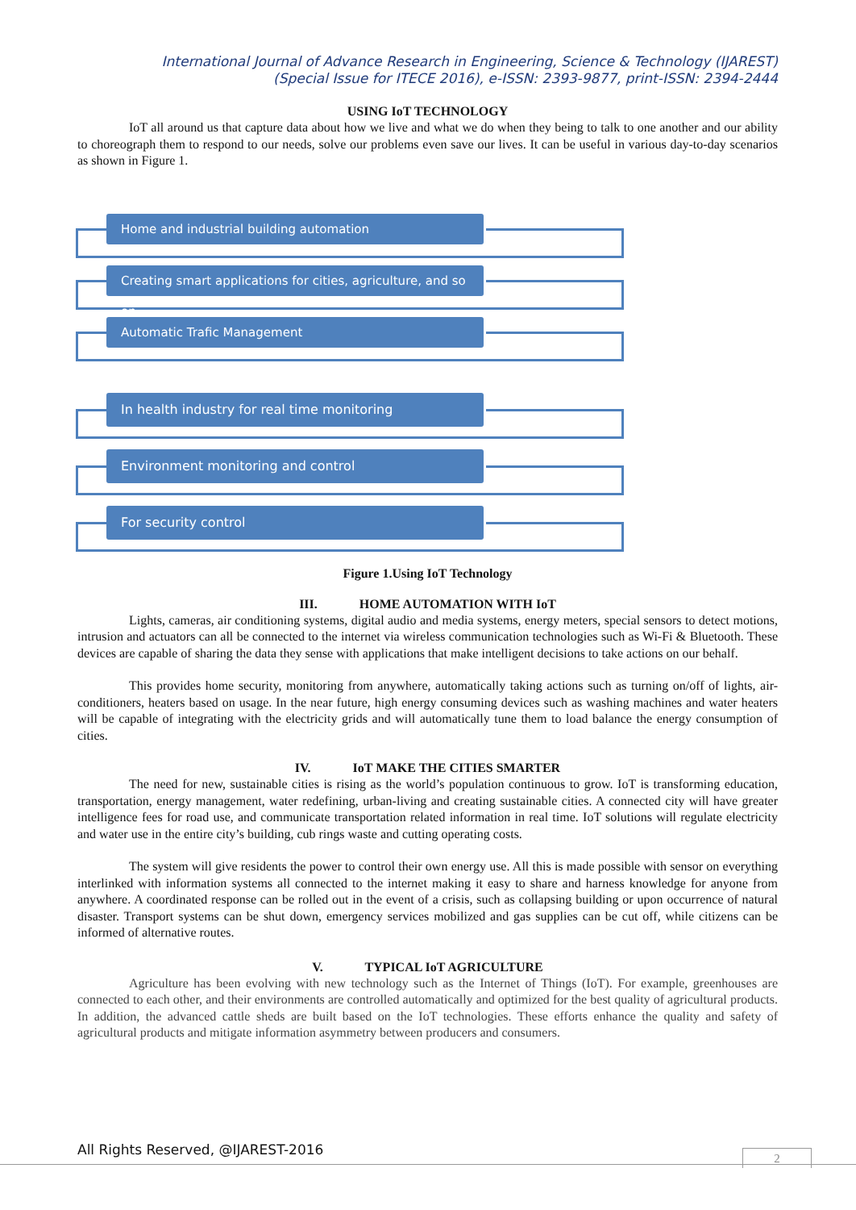International Journal of Advance Research in Engineering, Science & Technology (IJAREST)
(Special Issue for ITECE 2016), e-ISSN: 2393-9877, print-ISSN: 2394-2444
USING IoT TECHNOLOGY
IoT all around us that capture data about how we live and what we do when they being to talk to one another and our ability to choreograph them to respond to our needs, solve our problems even save our lives. It can be useful in various day-to-day scenarios as shown in Figure 1.
Home and industrial building automation
Creating smart applications for cities, agriculture, and so on
Automatic Trafic Management
In health industry for real time monitoring
Environment monitoring and control
For security control
Figure 1.Using IoT Technology
III. HOME AUTOMATION WITH IoT
Lights, cameras, air conditioning systems, digital audio and media systems, energy meters, special sensors to detect motions, intrusion and actuators can all be connected to the internet via wireless communication technologies such as Wi-Fi & Bluetooth. These devices are capable of sharing the data they sense with applications that make intelligent decisions to take actions on our behalf.
This provides home security, monitoring from anywhere, automatically taking actions such as turning on/off of lights, air-conditioners, heaters based on usage. In the near future, high energy consuming devices such as washing machines and water heaters will be capable of integrating with the electricity grids and will automatically tune them to load balance the energy consumption of cities.
IV. IoT MAKE THE CITIES SMARTER
The need for new, sustainable cities is rising as the world’s population continuous to grow. IoT is transforming education, transportation, energy management, water redefining, urban-living and creating sustainable cities. A connected city will have greater intelligence fees for road use, and communicate transportation related information in real time. IoT solutions will regulate electricity and water use in the entire city’s building, cub rings waste and cutting operating costs.
The system will give residents the power to control their own energy use. All this is made possible with sensor on everything interlinked with information systems all connected to the internet making it easy to share and harness knowledge for anyone from anywhere. A coordinated response can be rolled out in the event of a crisis, such as collapsing building or upon occurrence of natural disaster. Transport systems can be shut down, emergency services mobilized and gas supplies can be cut off, while citizens can be informed of alternative routes.
V. TYPICAL IoT AGRICULTURE
Agriculture has been evolving with new technology such as the Internet of Things (IoT). For example, greenhouses are connected to each other, and their environments are controlled automatically and optimized for the best quality of agricultural products. In addition, the advanced cattle sheds are built based on the IoT technologies. These efforts enhance the quality and safety of agricultural products and mitigate information asymmetry between producers and consumers.
All Rights Reserved, @IJAREST-2016
2